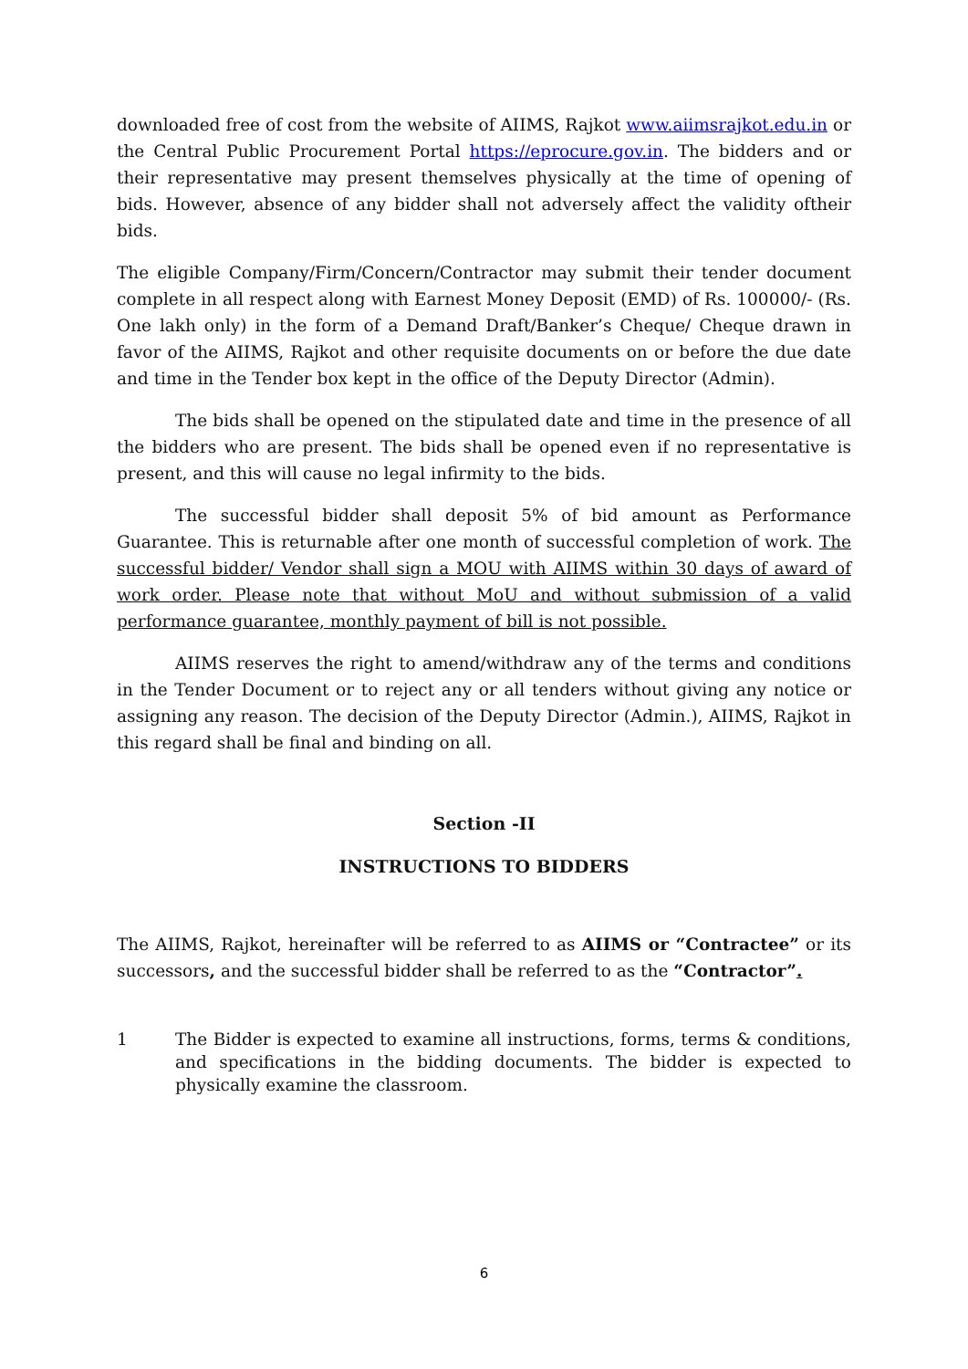downloaded free of cost from the website of AIIMS, Rajkot www.aiimsrajkot.edu.in or the Central Public Procurement Portal https://eprocure.gov.in. The bidders and or their representative may present themselves physically at the time of opening of bids. However, absence of any bidder shall not adversely affect the validity oftheir bids.
The eligible Company/Firm/Concern/Contractor may submit their tender document complete in all respect along with Earnest Money Deposit (EMD) of Rs. 100000/- (Rs. One lakh only) in the form of a Demand Draft/Banker’s Cheque/ Cheque drawn in favor of the AIIMS, Rajkot and other requisite documents on or before the due date and time in the Tender box kept in the office of the Deputy Director (Admin).
The bids shall be opened on the stipulated date and time in the presence of all the bidders who are present. The bids shall be opened even if no representative is present, and this will cause no legal infirmity to the bids.
The successful bidder shall deposit 5% of bid amount as Performance Guarantee. This is returnable after one month of successful completion of work. The successful bidder/ Vendor shall sign a MOU with AIIMS within 30 days of award of work order. Please note that without MoU and without submission of a valid performance guarantee, monthly payment of bill is not possible.
AIIMS reserves the right to amend/withdraw any of the terms and conditions in the Tender Document or to reject any or all tenders without giving any notice or assigning any reason. The decision of the Deputy Director (Admin.), AIIMS, Rajkot in this regard shall be final and binding on all.
Section -II
INSTRUCTIONS TO BIDDERS
The AIIMS, Rajkot, hereinafter will be referred to as AIIMS or “Contractee” or its successors, and the successful bidder shall be referred to as the “Contractor”.
1 The Bidder is expected to examine all instructions, forms, terms & conditions, and specifications in the bidding documents. The bidder is expected to physically examine the classroom.
6